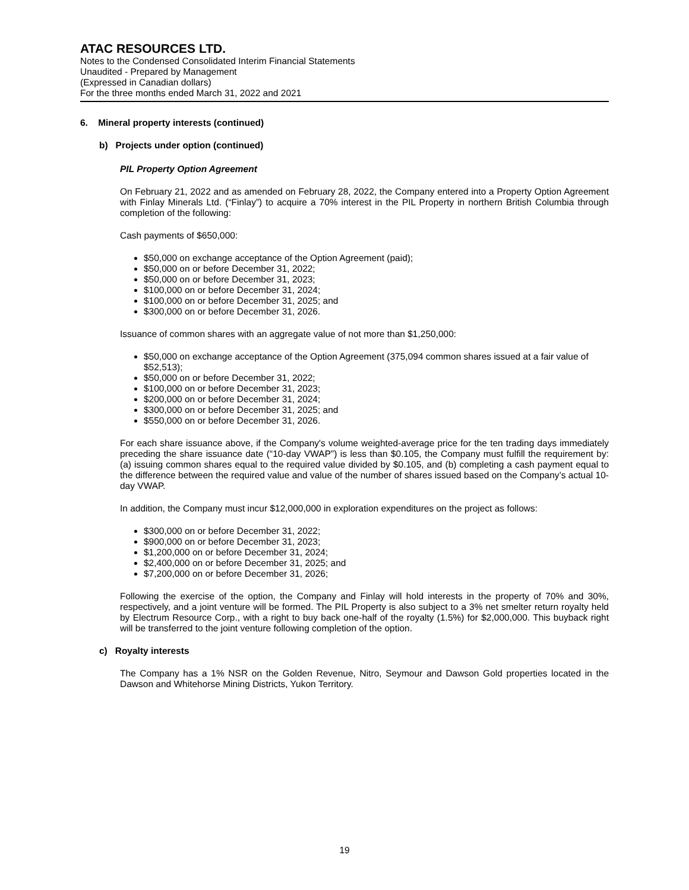ATAC RESOURCES LTD.
Notes to the Condensed Consolidated Interim Financial Statements
Unaudited - Prepared by Management
(Expressed in Canadian dollars)
For the three months ended March 31, 2022 and 2021
6. Mineral property interests (continued)
b) Projects under option (continued)
PIL Property Option Agreement
On February 21, 2022 and as amended on February 28, 2022, the Company entered into a Property Option Agreement with Finlay Minerals Ltd. (“Finlay”) to acquire a 70% interest in the PIL Property in northern British Columbia through completion of the following:
Cash payments of $650,000:
$50,000 on exchange acceptance of the Option Agreement (paid);
$50,000 on or before December 31, 2022;
$50,000 on or before December 31, 2023;
$100,000 on or before December 31, 2024;
$100,000 on or before December 31, 2025; and
$300,000 on or before December 31, 2026.
Issuance of common shares with an aggregate value of not more than $1,250,000:
$50,000 on exchange acceptance of the Option Agreement (375,094 common shares issued at a fair value of $52,513);
$50,000 on or before December 31, 2022;
$100,000 on or before December 31, 2023;
$200,000 on or before December 31, 2024;
$300,000 on or before December 31, 2025; and
$550,000 on or before December 31, 2026.
For each share issuance above, if the Company's volume weighted-average price for the ten trading days immediately preceding the share issuance date (“10-day VWAP”) is less than $0.105, the Company must fulfill the requirement by: (a) issuing common shares equal to the required value divided by $0.105, and (b) completing a cash payment equal to the difference between the required value and value of the number of shares issued based on the Company’s actual 10-day VWAP.
In addition, the Company must incur $12,000,000 in exploration expenditures on the project as follows:
$300,000 on or before December 31, 2022;
$900,000 on or before December 31, 2023;
$1,200,000 on or before December 31, 2024;
$2,400,000 on or before December 31, 2025; and
$7,200,000 on or before December 31, 2026;
Following the exercise of the option, the Company and Finlay will hold interests in the property of 70% and 30%, respectively, and a joint venture will be formed. The PIL Property is also subject to a 3% net smelter return royalty held by Electrum Resource Corp., with a right to buy back one-half of the royalty (1.5%) for $2,000,000. This buyback right will be transferred to the joint venture following completion of the option.
c) Royalty interests
The Company has a 1% NSR on the Golden Revenue, Nitro, Seymour and Dawson Gold properties located in the Dawson and Whitehorse Mining Districts, Yukon Territory.
19